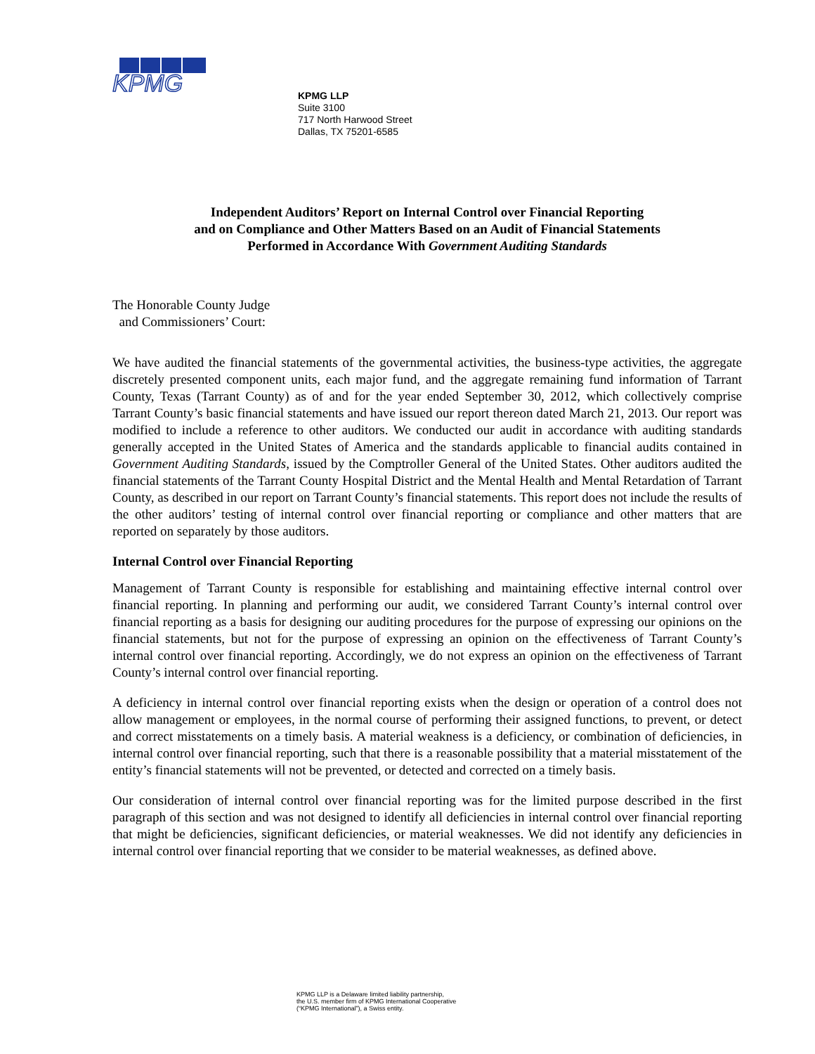KPMG
KPMG LLP
Suite 3100
717 North Harwood Street
Dallas, TX 75201-6585
Independent Auditors’ Report on Internal Control over Financial Reporting
and on Compliance and Other Matters Based on an Audit of Financial Statements
Performed in Accordance With Government Auditing Standards
The Honorable County Judge
and Commissioners’ Court:
We have audited the financial statements of the governmental activities, the business-type activities, the aggregate discretely presented component units, each major fund, and the aggregate remaining fund information of Tarrant County, Texas (Tarrant County) as of and for the year ended September 30, 2012, which collectively comprise Tarrant County’s basic financial statements and have issued our report thereon dated March 21, 2013. Our report was modified to include a reference to other auditors. We conducted our audit in accordance with auditing standards generally accepted in the United States of America and the standards applicable to financial audits contained in Government Auditing Standards, issued by the Comptroller General of the United States. Other auditors audited the financial statements of the Tarrant County Hospital District and the Mental Health and Mental Retardation of Tarrant County, as described in our report on Tarrant County’s financial statements. This report does not include the results of the other auditors’ testing of internal control over financial reporting or compliance and other matters that are reported on separately by those auditors.
Internal Control over Financial Reporting
Management of Tarrant County is responsible for establishing and maintaining effective internal control over financial reporting. In planning and performing our audit, we considered Tarrant County’s internal control over financial reporting as a basis for designing our auditing procedures for the purpose of expressing our opinions on the financial statements, but not for the purpose of expressing an opinion on the effectiveness of Tarrant County’s internal control over financial reporting. Accordingly, we do not express an opinion on the effectiveness of Tarrant County’s internal control over financial reporting.
A deficiency in internal control over financial reporting exists when the design or operation of a control does not allow management or employees, in the normal course of performing their assigned functions, to prevent, or detect and correct misstatements on a timely basis. A material weakness is a deficiency, or combination of deficiencies, in internal control over financial reporting, such that there is a reasonable possibility that a material misstatement of the entity’s financial statements will not be prevented, or detected and corrected on a timely basis.
Our consideration of internal control over financial reporting was for the limited purpose described in the first paragraph of this section and was not designed to identify all deficiencies in internal control over financial reporting that might be deficiencies, significant deficiencies, or material weaknesses. We did not identify any deficiencies in internal control over financial reporting that we consider to be material weaknesses, as defined above.
KPMG LLP is a Delaware limited liability partnership,
the U.S. member firm of KPMG International Cooperative
(“KPMG International”), a Swiss entity.